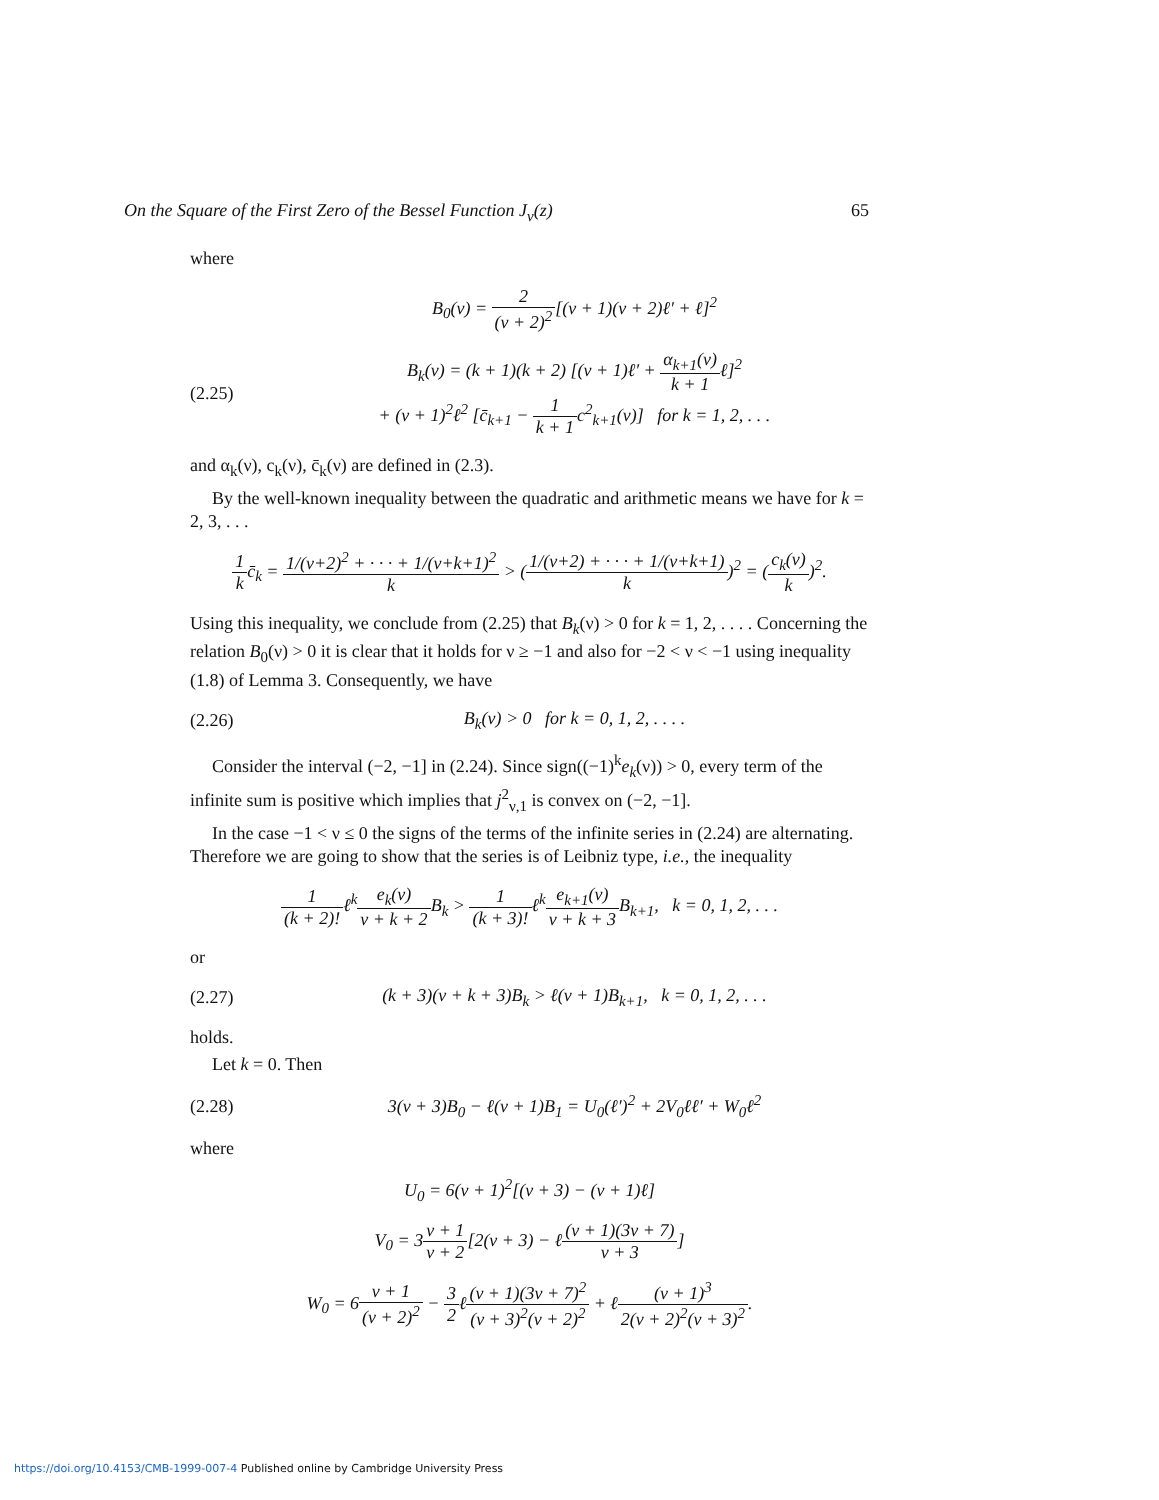On the Square of the First Zero of the Bessel Function J<sub>ν</sub>(z) 65
where
B<sub>0</sub>(ν) = 2 (ν + 2)<sup>2</sup>[(ν + 1)(ν + 2)ℓ′ + ℓ]<sup>2</sup>
(2.25) B<sub>k</sub>(ν) = (k + 1)(k + 2) [(ν + 1)ℓ′ + α<sub>k+1</sub>(ν) k + 1ℓ]<sup>2</sup>
+ (ν + 1)<sup>2</sup>ℓ<sup>2</sup> [c̄<sub>k+1</sub> − 1 k + 1c<sup>2</sup><sub>k+1</sub>(ν)] for k = 1, 2, . . .
and α<sub>k</sub>(ν), c<sub>k</sub>(ν), c̄<sub>k</sub>(ν) are defined in (2.3).
By the well-known inequality between the quadratic and arithmetic means we have for k = 2, 3, . . .
1 kc̄<sub>k</sub> = 1/(ν+2)<sup>2</sup> + · · · + 1/(ν+k+1)<sup>2</sup> k > (1/(ν+2) + · · · + 1/(ν+k+1) k)<sup>2</sup> = (c<sub>k</sub>(ν) k)<sup>2</sup>.
Using this inequality, we conclude from (2.25) that B<sub>k</sub>(ν) > 0 for k = 1, 2, . . . . Concerning the relation B<sub>0</sub>(ν) > 0 it is clear that it holds for ν ≥ −1 and also for −2 < ν < −1 using inequality (1.8) of Lemma 3. Consequently, we have
(2.26) B<sub>k</sub>(ν) > 0 for k = 0, 1, 2, . . . .
Consider the interval (−2, −1] in (2.24). Since sign((−1)<sup>k</sup>e<sub>k</sub>(ν)) > 0, every term of the infinite sum is positive which implies that j<sup>2</sup><sub>ν,1</sub> is convex on (−2, −1].
In the case −1 < ν ≤ 0 the signs of the terms of the infinite series in (2.24) are alternating. Therefore we are going to show that the series is of Leibniz type, i.e., the inequality
1 (k + 2)!ℓ<sup>k</sup>e<sub>k</sub>(ν) ν + k + 2 B<sub>k</sub> > 1 (k + 3)!ℓ<sup>k</sup>e<sub>k+1</sub>(ν) ν + k + 3 B<sub>k+1</sub>, k = 0, 1, 2, . . .
or
(2.27) (k + 3)(ν + k + 3)B<sub>k</sub> > ℓ(ν + 1)B<sub>k+1</sub>, k = 0, 1, 2, . . .
holds.
Let k = 0. Then
(2.28) 3(ν + 3)B<sub>0</sub> − ℓ(ν + 1)B<sub>1</sub> = U<sub>0</sub>(ℓ′)<sup>2</sup> + 2V<sub>0</sub>ℓℓ′ + W<sub>0</sub>ℓ<sup>2</sup>
where
U<sub>0</sub> = 6(ν + 1)<sup>2</sup>[(ν + 3) − (ν + 1)ℓ]
V<sub>0</sub> = 3ν + 1 ν + 2[2(ν + 3) − ℓ(ν + 1)(3ν + 7) ν + 3]
W<sub>0</sub> = 6ν + 1 (ν + 2)<sup>2</sup> − 3 2ℓ(ν + 1)(3ν + 7)<sup>2</sup> (ν + 3)<sup>2</sup>(ν + 2)<sup>2</sup> + ℓ(ν + 1)<sup>3</sup> 2(ν + 2)<sup>2</sup>(ν + 3)<sup>2</sup>.
https://doi.org/10.4153/CMB-1999-007-4 Published online by Cambridge University Press